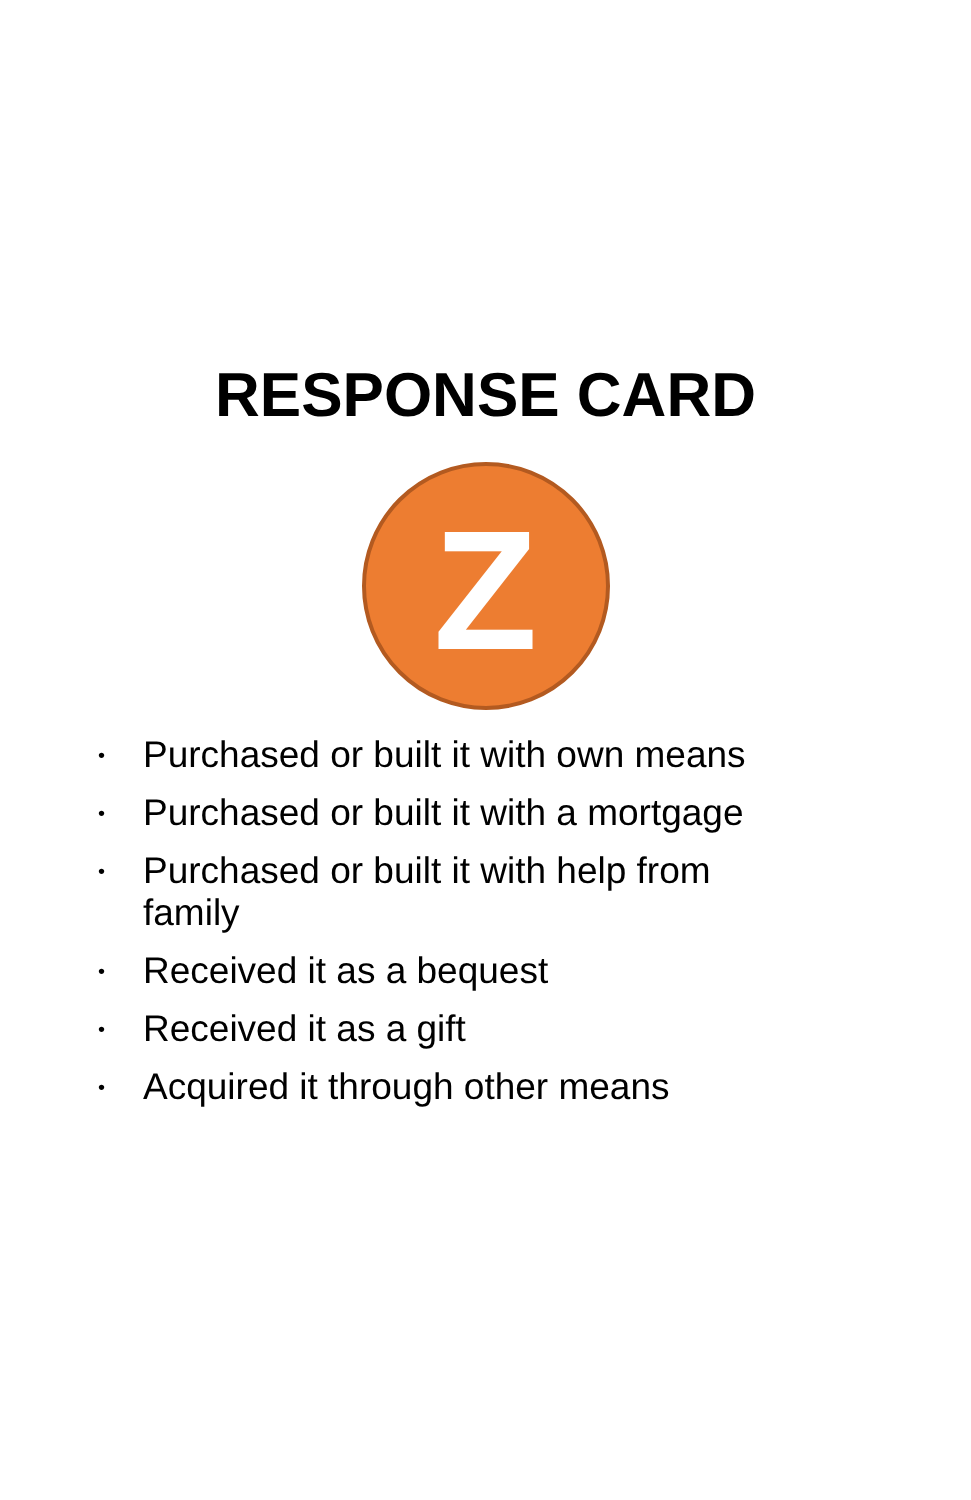RESPONSE CARD
Z
• Purchased or built it with own means
• Purchased or built it with a mortgage
• Purchased or built it with help from family
• Received it as a bequest
• Received it as a gift
• Acquired it through other means